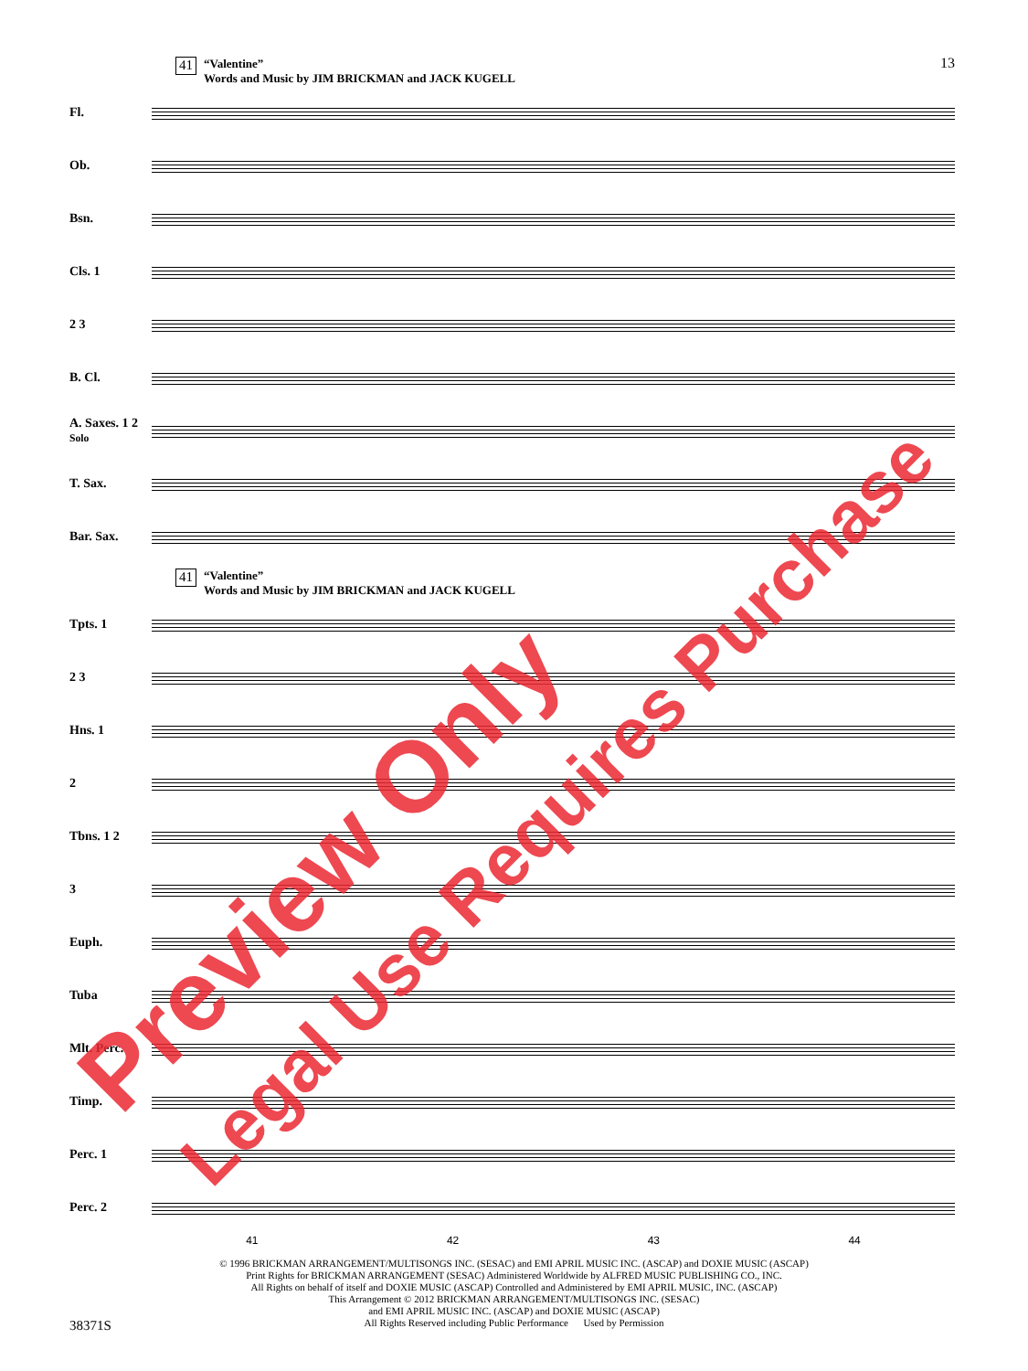13
41
“Valentine”
Words and Music by JIM BRICKMAN and JACK KUGELL
Fl.
Ob.
Bsn.
Cls. 1
2 3
B. Cl.
A. Saxes. 1 2 Solo
T. Sax.
Bar. Sax.
41
“Valentine”
Words and Music by JIM BRICKMAN and JACK KUGELL
Tpts. 1
2 3
Hns. 1
2
Tbns. 1 2
3
Euph.
Tuba
Mlt. Perc.
Timp.
Perc. 1
Perc. 2
41 42 43 44
© 1996 BRICKMAN ARRANGEMENT/MULTISONGS INC. (SESAC) and EMI APRIL MUSIC INC. (ASCAP) and DOXIE MUSIC (ASCAP)
Print Rights for BRICKMAN ARRANGEMENT (SESAC) Administered Worldwide by ALFRED MUSIC PUBLISHING CO., INC.
All Rights on behalf of itself and DOXIE MUSIC (ASCAP) Controlled and Administered by EMI APRIL MUSIC, INC. (ASCAP)
This Arrangement © 2012 BRICKMAN ARRANGEMENT/MULTISONGS INC. (SESAC)
and EMI APRIL MUSIC INC. (ASCAP) and DOXIE MUSIC (ASCAP)
All Rights Reserved including Public Performance Used by Permission
38371S
Preview Only
Legal Use Requires Purchase